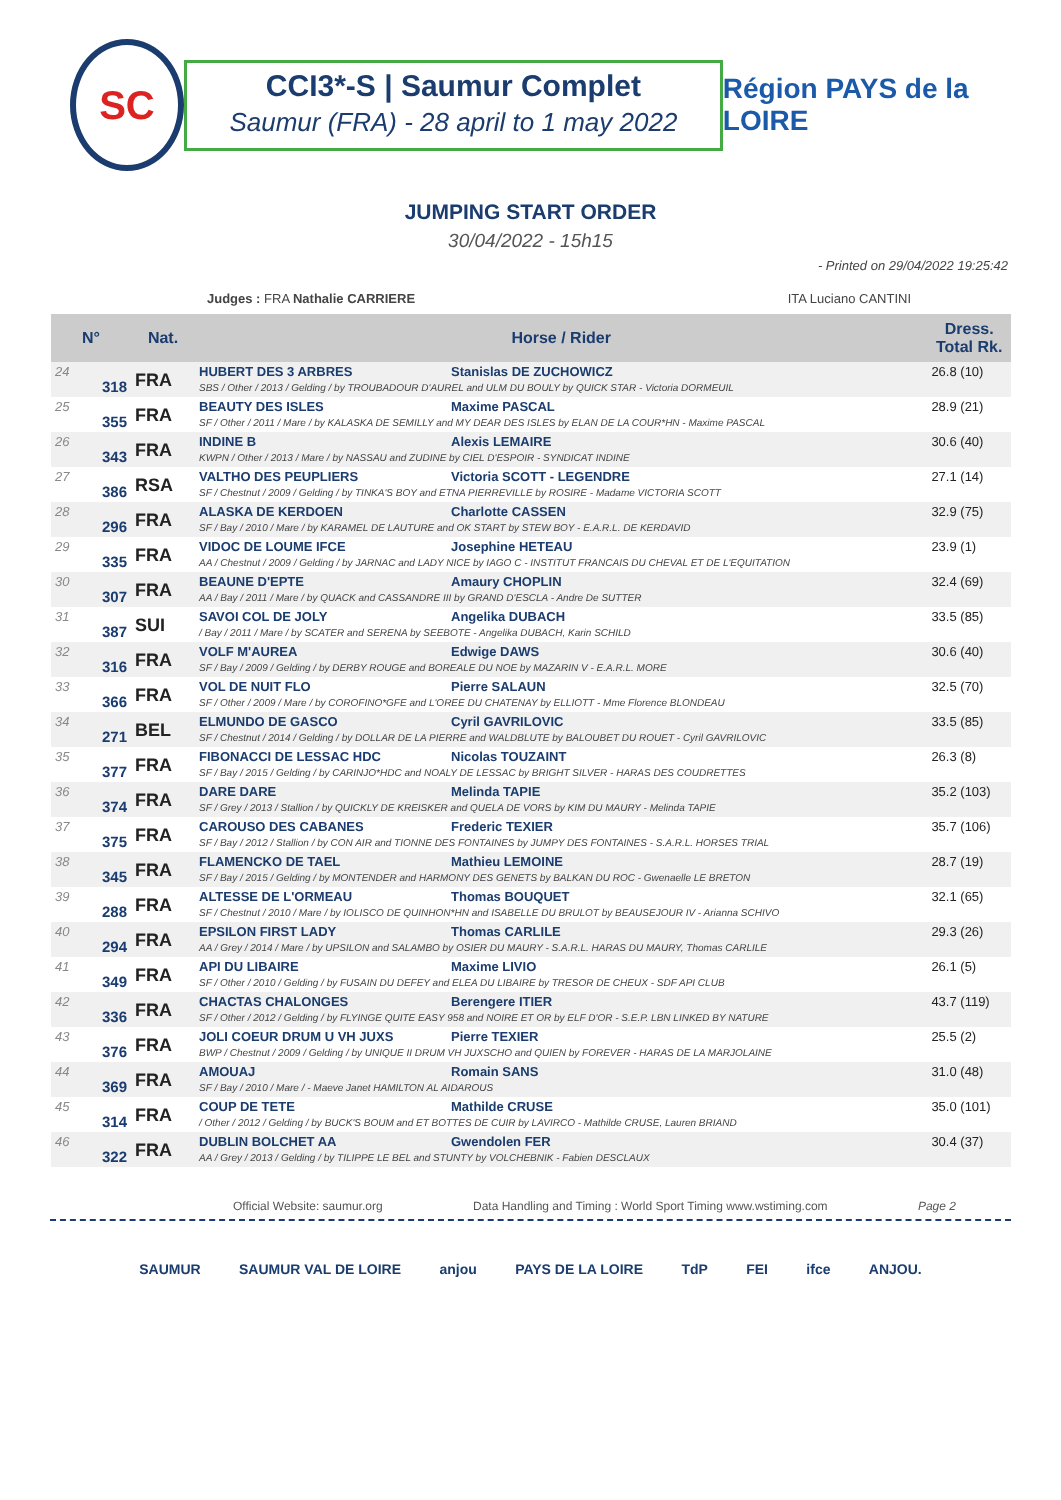SC
CCI3*-S | Saumur Complet
Saumur (FRA) - 28 april to 1 may 2022
Région PAYS de la LOIRE
JUMPING START ORDER
30/04/2022 - 15h15
- Printed on 29/04/2022 19:25:42
Judges : FRA Nathalie CARRIERE ITA Luciano CANTINI
| N° | | Nat. | Horse / Rider | Dress. Total Rk. |
| --- | --- | --- | --- | --- |
| 24 | 318 | FRA | HUBERT DES 3 ARBRES Stanislas DE ZUCHOWICZ SBS / Other / 2013 / Gelding / by TROUBADOUR D'AUREL and ULM DU BOULY by QUICK STAR - Victoria DORMEUIL | 26.8 (10) |
| 25 | 355 | FRA | BEAUTY DES ISLES Maxime PASCAL SF / Other / 2011 / Mare / by KALASKA DE SEMILLY and MY DEAR DES ISLES by ELAN DE LA COUR*HN - Maxime PASCAL | 28.9 (21) |
| 26 | 343 | FRA | INDINE B Alexis LEMAIRE KWPN / Other / 2013 / Mare / by NASSAU and ZUDINE by CIEL D'ESPOIR - SYNDICAT INDINE | 30.6 (40) |
| 27 | 386 | RSA | VALTHO DES PEUPLIERS Victoria SCOTT - LEGENDRE SF / Chestnut / 2009 / Gelding / by TINKA'S BOY and ETNA PIERREVILLE by ROSIRE - Madame VICTORIA SCOTT | 27.1 (14) |
| 28 | 296 | FRA | ALASKA DE KERDOEN Charlotte CASSEN SF / Bay / 2010 / Mare / by KARAMEL DE LAUTURE and OK START by STEW BOY - E.A.R.L. DE KERDAVID | 32.9 (75) |
| 29 | 335 | FRA | VIDOC DE LOUME IFCE Josephine HETEAU AA / Chestnut / 2009 / Gelding / by JARNAC and LADY NICE by IAGO C - INSTITUT FRANCAIS DU CHEVAL ET DE L'EQUITATION | 23.9 (1) |
| 30 | 307 | FRA | BEAUNE D'EPTE Amaury CHOPLIN AA / Bay / 2011 / Mare / by QUACK and CASSANDRE III by GRAND D'ESCLA - Andre De SUTTER | 32.4 (69) |
| 31 | 387 | SUI | SAVOI COL DE JOLY Angelika DUBACH / Bay / 2011 / Mare / by SCATER and SERENA by SEEBOTE - Angelika DUBACH, Karin SCHILD | 33.5 (85) |
| 32 | 316 | FRA | VOLF M'AUREA Edwige DAWS SF / Bay / 2009 / Gelding / by DERBY ROUGE and BOREALE DU NOE by MAZARIN V - E.A.R.L. MORE | 30.6 (40) |
| 33 | 366 | FRA | VOL DE NUIT FLO Pierre SALAUN SF / Other / 2009 / Mare / by COROFINO*GFE and L'OREE DU CHATENAY by ELLIOTT - Mme Florence BLONDEAU | 32.5 (70) |
| 34 | 271 | BEL | ELMUNDO DE GASCO Cyril GAVRILOVIC SF / Chestnut / 2014 / Gelding / by DOLLAR DE LA PIERRE and WALDBLUTE by BALOUBET DU ROUET - Cyril GAVRILOVIC | 33.5 (85) |
| 35 | 377 | FRA | FIBONACCI DE LESSAC HDC Nicolas TOUZAINT SF / Bay / 2015 / Gelding / by CARINJO*HDC and NOALY DE LESSAC by BRIGHT SILVER - HARAS DES COUDRETTES | 26.3 (8) |
| 36 | 374 | FRA | DARE DARE Melinda TAPIE SF / Grey / 2013 / Stallion / by QUICKLY DE KREISKER and QUELA DE VORS by KIM DU MAURY - Melinda TAPIE | 35.2 (103) |
| 37 | 375 | FRA | CAROUSO DES CABANES Frederic TEXIER SF / Bay / 2012 / Stallion / by CON AIR and TIONNE DES FONTAINES by JUMPY DES FONTAINES - S.A.R.L. HORSES TRIAL | 35.7 (106) |
| 38 | 345 | FRA | FLAMENCKO DE TAEL Mathieu LEMOINE SF / Bay / 2015 / Gelding / by MONTENDER and HARMONY DES GENETS by BALKAN DU ROC - Gwenaelle LE BRETON | 28.7 (19) |
| 39 | 288 | FRA | ALTESSE DE L'ORMEAU Thomas BOUQUET SF / Chestnut / 2010 / Mare / by IOLISCO DE QUINHON*HN and ISABELLE DU BRULOT by BEAUSEJOUR IV - Arianna SCHIVO | 32.1 (65) |
| 40 | 294 | FRA | EPSILON FIRST LADY Thomas CARLILE AA / Grey / 2014 / Mare / by UPSILON and SALAMBO by OSIER DU MAURY - S.A.R.L. HARAS DU MAURY, Thomas CARLILE | 29.3 (26) |
| 41 | 349 | FRA | API DU LIBAIRE Maxime LIVIO SF / Other / 2010 / Gelding / by FUSAIN DU DEFEY and ELEA DU LIBAIRE by TRESOR DE CHEUX - SDF API CLUB | 26.1 (5) |
| 42 | 336 | FRA | CHACTAS CHALONGES Berengere ITIER SF / Other / 2012 / Gelding / by FLYINGE QUITE EASY 958 and NOIRE ET OR by ELF D'OR - S.E.P. LBN LINKED BY NATURE | 43.7 (119) |
| 43 | 376 | FRA | JOLI COEUR DRUM U VH JUXS Pierre TEXIER BWP / Chestnut / 2009 / Gelding / by UNIQUE II DRUM VH JUXSCHO and QUIEN by FOREVER - HARAS DE LA MARJOLAINE | 25.5 (2) |
| 44 | 369 | FRA | AMOUAJ Romain SANS SF / Bay / 2010 / Mare / - Maeve Janet HAMILTON AL AIDAROUS | 31.0 (48) |
| 45 | 314 | FRA | COUP DE TETE Mathilde CRUSE / Other / 2012 / Gelding / by BUCK'S BOUM and ET BOTTES DE CUIR by LAVIRCO - Mathilde CRUSE, Lauren BRIAND | 35.0 (101) |
| 46 | 322 | FRA | DUBLIN BOLCHET AA Gwendolen FER AA / Grey / 2013 / Gelding / by TILIPPE LE BEL and STUNTY by VOLCHEBNIK - Fabien DESCLAUX | 30.4 (37) |
Official Website: saumur.org Data Handling and Timing : World Sport Timing www.wstiming.com Page 2
SAUMUR SAUMUR VAL DE LOIRE anjou PAYS DE LA LOIRE TdP FEI ifce ANJOU.